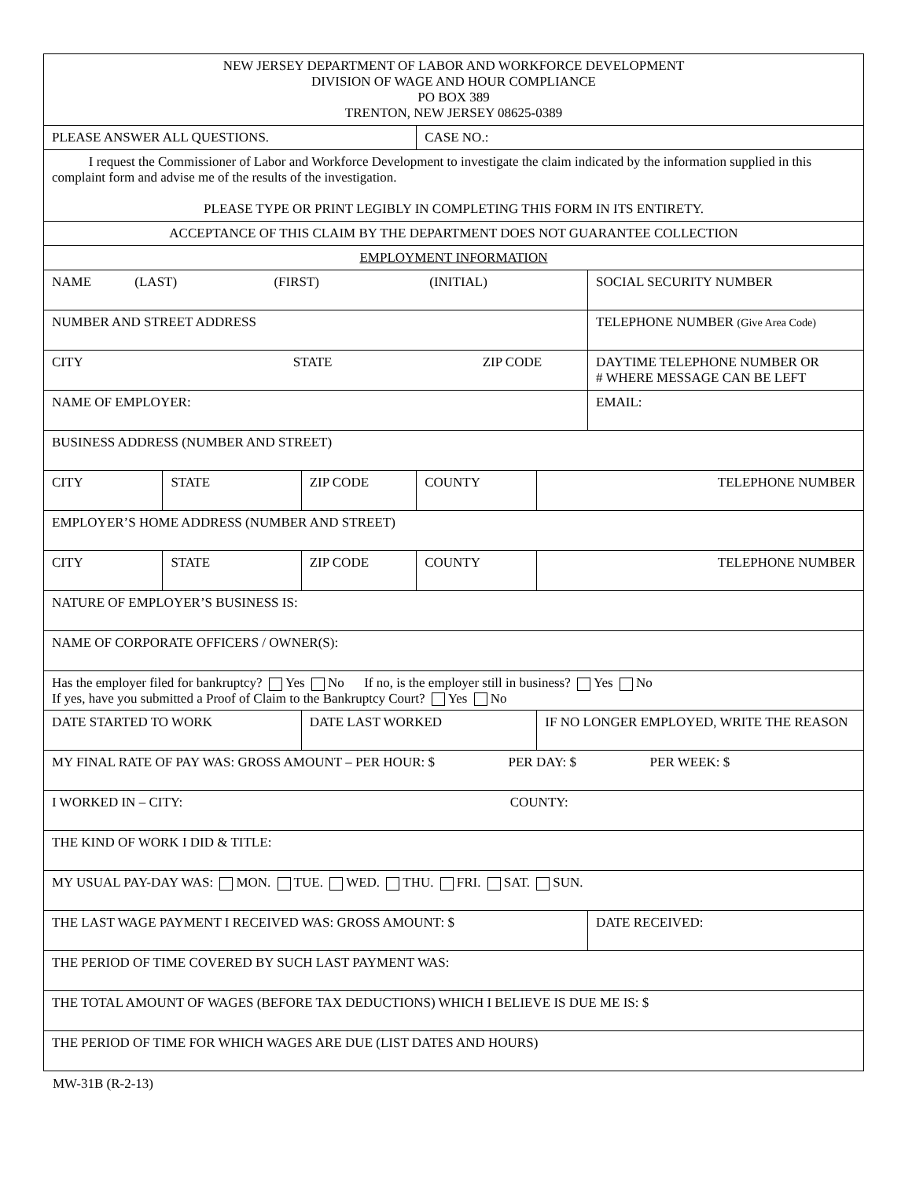| NEW JERSEY DEPARTMENT OF LABOR AND WORKFORCE DEVELOPMENT DIVISION OF WAGE AND HOUR COMPLIANCE PO BOX 389 TRENTON, NEW JERSEY 08625-0389 | | | | | |
| PLEASE ANSWER ALL QUESTIONS. | | | CASE NO.: | | |
| I request the Commissioner of Labor and Workforce Development to investigate the claim indicated by the information supplied in this complaint form and advise me of the results of the investigation. PLEASE TYPE OR PRINT LEGIBLY IN COMPLETING THIS FORM IN ITS ENTIRETY. | | | | | |
| ACCEPTANCE OF THIS CLAIM BY THE DEPARTMENT DOES NOT GUARANTEE COLLECTION | | | | | |
| EMPLOYMENT INFORMATION | | | | | |
| NAME (LAST) (FIRST) (INITIAL) | | | | | SOCIAL SECURITY NUMBER |
| NUMBER AND STREET ADDRESS | | | | | TELEPHONE NUMBER (Give Area Code) |
| CITY STATE ZIP CODE | | | | | DAYTIME TELEPHONE NUMBER OR # WHERE MESSAGE CAN BE LEFT |
| NAME OF EMPLOYER: | | | | | EMAIL: |
| BUSINESS ADDRESS (NUMBER AND STREET) | | | | | |
| CITY | STATE | ZIP CODE | COUNTY | TELEPHONE NUMBER | |
| EMPLOYER’S HOME ADDRESS (NUMBER AND STREET) | | | | | |
| CITY | STATE | ZIP CODE | COUNTY | TELEPHONE NUMBER | |
| NATURE OF EMPLOYER’S BUSINESS IS: | | | | | |
| NAME OF CORPORATE OFFICERS / OWNER(S): | | | | | |
| Has the employer filed for bankruptcy? Yes No If no, is the employer still in business? Yes No If yes, have you submitted a Proof of Claim to the Bankruptcy Court? Yes No | | | | | |
| DATE STARTED TO WORK | | DATE LAST WORKED | | IF NO LONGER EMPLOYED, WRITE THE REASON | |
| MY FINAL RATE OF PAY WAS: GROSS AMOUNT – PER HOUR: $ PER DAY: $ PER WEEK: $ | | | | | |
| I WORKED IN – CITY: COUNTY: | | | | | |
| THE KIND OF WORK I DID & TITLE: | | | | | |
| MY USUAL PAY-DAY WAS: MON. TUE. WED. THU. FRI. SAT. SUN. | | | | | |
| THE LAST WAGE PAYMENT I RECEIVED WAS: GROSS AMOUNT: $ | | | | | DATE RECEIVED: |
| THE PERIOD OF TIME COVERED BY SUCH LAST PAYMENT WAS: | | | | | |
| THE TOTAL AMOUNT OF WAGES (BEFORE TAX DEDUCTIONS) WHICH I BELIEVE IS DUE ME IS: $ | | | | | |
| THE PERIOD OF TIME FOR WHICH WAGES ARE DUE (LIST DATES AND HOURS) | | | | | |
MW-31B (R-2-13)